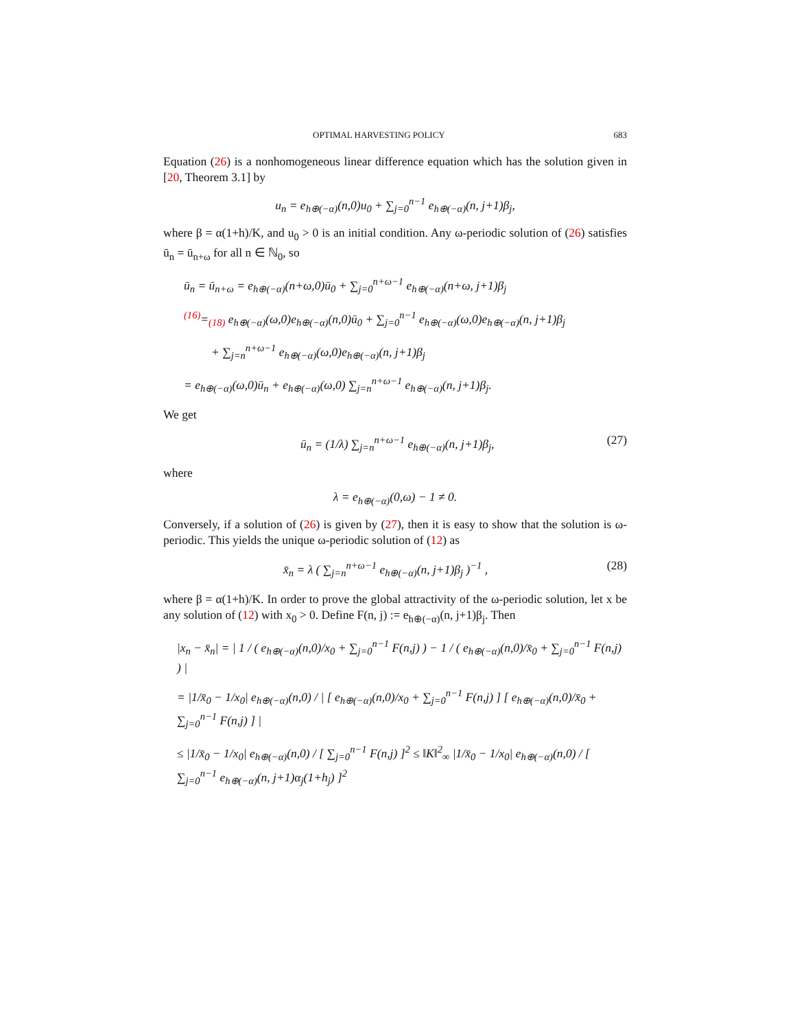OPTIMAL HARVESTING POLICY 683
Equation (26) is a nonhomogeneous linear difference equation which has the solution given in [20, Theorem 3.1] by
u<sub>n</sub> = e<sub>h⊕(−α)</sub>(n,0)u<sub>0</sub> + ∑<sub>j=0</sub><sup>n−1</sup> e<sub>h⊕(−α)</sub>(n, j+1)β<sub>j</sub>,
where β = α(1+h)/K, and u<sub>0</sub> > 0 is an initial condition. Any ω-periodic solution of (26) satisfies ū<sub>n</sub> = ū<sub>n+ω</sub> for all n ∈ ℕ<sub>0</sub>, so
ū<sub>n</sub> = ū<sub>n+ω</sub> = e<sub>h⊕(−α)</sub>(n+ω,0)ū<sub>0</sub> + ∑<sub>j=0</sub><sup>n+ω−1</sup> e<sub>h⊕(−α)</sub>(n+ω, j+1)β<sub>j</sub>
<sup>(16)</sup>=<sub>(18)</sub> e<sub>h⊕(−α)</sub>(ω,0)e<sub>h⊕(−α)</sub>(n,0)ū<sub>0</sub> + ∑<sub>j=0</sub><sup>n−1</sup> e<sub>h⊕(−α)</sub>(ω,0)e<sub>h⊕(−α)</sub>(n, j+1)β<sub>j</sub>
+ ∑<sub>j=n</sub><sup>n+ω−1</sup> e<sub>h⊕(−α)</sub>(ω,0)e<sub>h⊕(−α)</sub>(n, j+1)β<sub>j</sub>
= e<sub>h⊕(−α)</sub>(ω,0)ū<sub>n</sub> + e<sub>h⊕(−α)</sub>(ω,0) ∑<sub>j=n</sub><sup>n+ω−1</sup> e<sub>h⊕(−α)</sub>(n, j+1)β<sub>j</sub>.
We get
ū<sub>n</sub> = (1/λ) ∑<sub>j=n</sub><sup>n+ω−1</sup> e<sub>h⊕(−α)</sub>(n, j+1)β<sub>j</sub>, (27)
where
λ = e<sub>h⊕(−α)</sub>(0,ω) − 1 ≠ 0.
Conversely, if a solution of (26) is given by (27), then it is easy to show that the solution is ω-periodic. This yields the unique ω-periodic solution of (12) as
x̄<sub>n</sub> = λ ( ∑<sub>j=n</sub><sup>n+ω−1</sup> e<sub>h⊕(−α)</sub>(n, j+1)β<sub>j</sub> )<sup>−1</sup> , (28)
where β = α(1+h)/K. In order to prove the global attractivity of the ω-periodic solution, let x be any solution of (12) with x<sub>0</sub> > 0. Define F(n, j) := e<sub>h⊕(−α)</sub>(n, j+1)β<sub>j</sub>. Then
|x<sub>n</sub> − x̄<sub>n</sub>| = | 1 / ( e<sub>h⊕(−α)</sub>(n,0)/x<sub>0</sub> + ∑<sub>j=0</sub><sup>n−1</sup> F(n,j) ) − 1 / ( e<sub>h⊕(−α)</sub>(n,0)/x̄<sub>0</sub> + ∑<sub>j=0</sub><sup>n−1</sup> F(n,j) ) |
= |1/x̄<sub>0</sub> − 1/x<sub>0</sub>| e<sub>h⊕(−α)</sub>(n,0) / | [ e<sub>h⊕(−α)</sub>(n,0)/x<sub>0</sub> + ∑<sub>j=0</sub><sup>n−1</sup> F(n,j) ] [ e<sub>h⊕(−α)</sub>(n,0)/x̄<sub>0</sub> + ∑<sub>j=0</sub><sup>n−1</sup> F(n,j) ] |
≤ |1/x̄<sub>0</sub> − 1/x<sub>0</sub>| e<sub>h⊕(−α)</sub>(n,0) / [ ∑<sub>j=0</sub><sup>n−1</sup> F(n,j) ]<sup>2</sup> ≤ ‖K‖<sup>2</sup><sub>∞</sub> |1/x̄<sub>0</sub> − 1/x<sub>0</sub>| e<sub>h⊕(−α)</sub>(n,0) / [ ∑<sub>j=0</sub><sup>n−1</sup> e<sub>h⊕(−α)</sub>(n, j+1)α<sub>j</sub>(1+h<sub>j</sub>) ]<sup>2</sup>